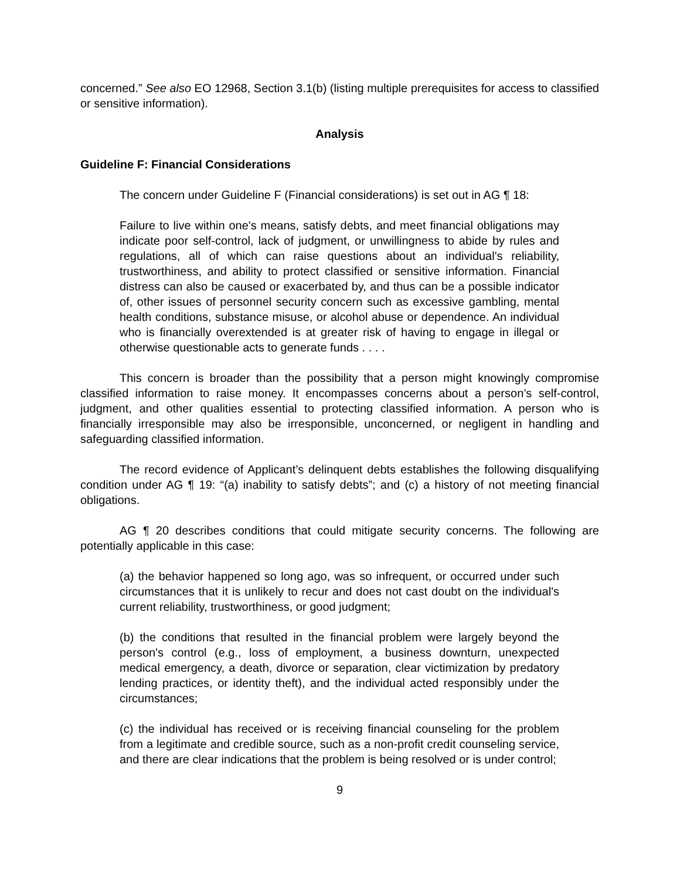concerned.” See also EO 12968, Section 3.1(b) (listing multiple prerequisites for access to classified or sensitive information).
Analysis
Guideline F: Financial Considerations
The concern under Guideline F (Financial considerations) is set out in AG ¶ 18:
Failure to live within one's means, satisfy debts, and meet financial obligations may indicate poor self-control, lack of judgment, or unwillingness to abide by rules and regulations, all of which can raise questions about an individual's reliability, trustworthiness, and ability to protect classified or sensitive information. Financial distress can also be caused or exacerbated by, and thus can be a possible indicator of, other issues of personnel security concern such as excessive gambling, mental health conditions, substance misuse, or alcohol abuse or dependence. An individual who is financially overextended is at greater risk of having to engage in illegal or otherwise questionable acts to generate funds . . . .
This concern is broader than the possibility that a person might knowingly compromise classified information to raise money. It encompasses concerns about a person’s self-control, judgment, and other qualities essential to protecting classified information. A person who is financially irresponsible may also be irresponsible, unconcerned, or negligent in handling and safeguarding classified information.
The record evidence of Applicant’s delinquent debts establishes the following disqualifying condition under AG ¶ 19: “(a) inability to satisfy debts”; and (c) a history of not meeting financial obligations.
AG ¶ 20 describes conditions that could mitigate security concerns. The following are potentially applicable in this case:
(a) the behavior happened so long ago, was so infrequent, or occurred under such circumstances that it is unlikely to recur and does not cast doubt on the individual's current reliability, trustworthiness, or good judgment;
(b) the conditions that resulted in the financial problem were largely beyond the person's control (e.g., loss of employment, a business downturn, unexpected medical emergency, a death, divorce or separation, clear victimization by predatory lending practices, or identity theft), and the individual acted responsibly under the circumstances;
(c) the individual has received or is receiving financial counseling for the problem from a legitimate and credible source, such as a non-profit credit counseling service, and there are clear indications that the problem is being resolved or is under control;
9